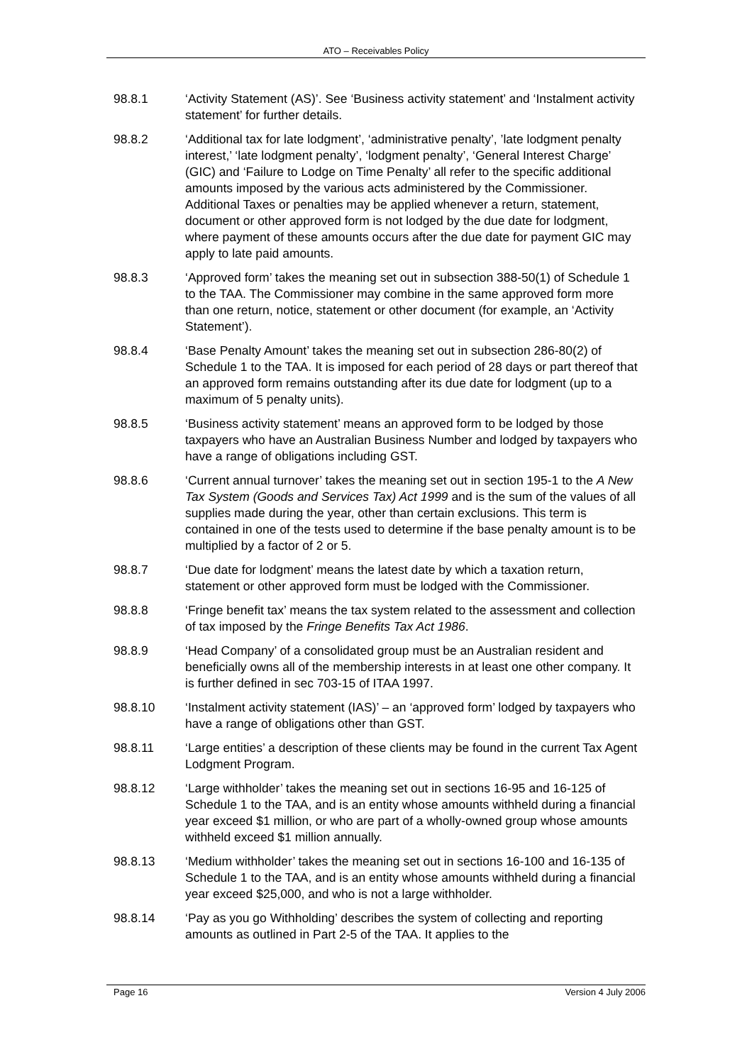ATO – Receivables Policy
98.8.1 ‘Activity Statement (AS)’. See ‘Business activity statement’ and ‘Instalment activity statement’ for further details.
98.8.2 ‘Additional tax for late lodgment’, ‘administrative penalty’, ’late lodgment penalty interest,’ ‘late lodgment penalty’, ‘lodgment penalty’, ‘General Interest Charge’ (GIC) and ‘Failure to Lodge on Time Penalty’ all refer to the specific additional amounts imposed by the various acts administered by the Commissioner. Additional Taxes or penalties may be applied whenever a return, statement, document or other approved form is not lodged by the due date for lodgment, where payment of these amounts occurs after the due date for payment GIC may apply to late paid amounts.
98.8.3 ‘Approved form’ takes the meaning set out in subsection 388-50(1) of Schedule 1 to the TAA. The Commissioner may combine in the same approved form more than one return, notice, statement or other document (for example, an ‘Activity Statement’).
98.8.4 ‘Base Penalty Amount’ takes the meaning set out in subsection 286-80(2) of Schedule 1 to the TAA. It is imposed for each period of 28 days or part thereof that an approved form remains outstanding after its due date for lodgment (up to a maximum of 5 penalty units).
98.8.5 ‘Business activity statement’ means an approved form to be lodged by those taxpayers who have an Australian Business Number and lodged by taxpayers who have a range of obligations including GST.
98.8.6 ‘Current annual turnover’ takes the meaning set out in section 195-1 to the A New Tax System (Goods and Services Tax) Act 1999 and is the sum of the values of all supplies made during the year, other than certain exclusions. This term is contained in one of the tests used to determine if the base penalty amount is to be multiplied by a factor of 2 or 5.
98.8.7 ‘Due date for lodgment’ means the latest date by which a taxation return, statement or other approved form must be lodged with the Commissioner.
98.8.8 ‘Fringe benefit tax’ means the tax system related to the assessment and collection of tax imposed by the Fringe Benefits Tax Act 1986.
98.8.9 ‘Head Company’ of a consolidated group must be an Australian resident and beneficially owns all of the membership interests in at least one other company. It is further defined in sec 703-15 of ITAA 1997.
98.8.10 ‘Instalment activity statement (IAS)’ – an ‘approved form’ lodged by taxpayers who have a range of obligations other than GST.
98.8.11 ‘Large entities’ a description of these clients may be found in the current Tax Agent Lodgment Program.
98.8.12 ‘Large withholder’ takes the meaning set out in sections 16-95 and 16-125 of Schedule 1 to the TAA, and is an entity whose amounts withheld during a financial year exceed $1 million, or who are part of a wholly-owned group whose amounts withheld exceed $1 million annually.
98.8.13 ‘Medium withholder’ takes the meaning set out in sections 16-100 and 16-135 of Schedule 1 to the TAA, and is an entity whose amounts withheld during a financial year exceed $25,000, and who is not a large withholder.
98.8.14 ‘Pay as you go Withholding’ describes the system of collecting and reporting amounts as outlined in Part 2-5 of the TAA. It applies to the
Page 16 Version 4 July 2006